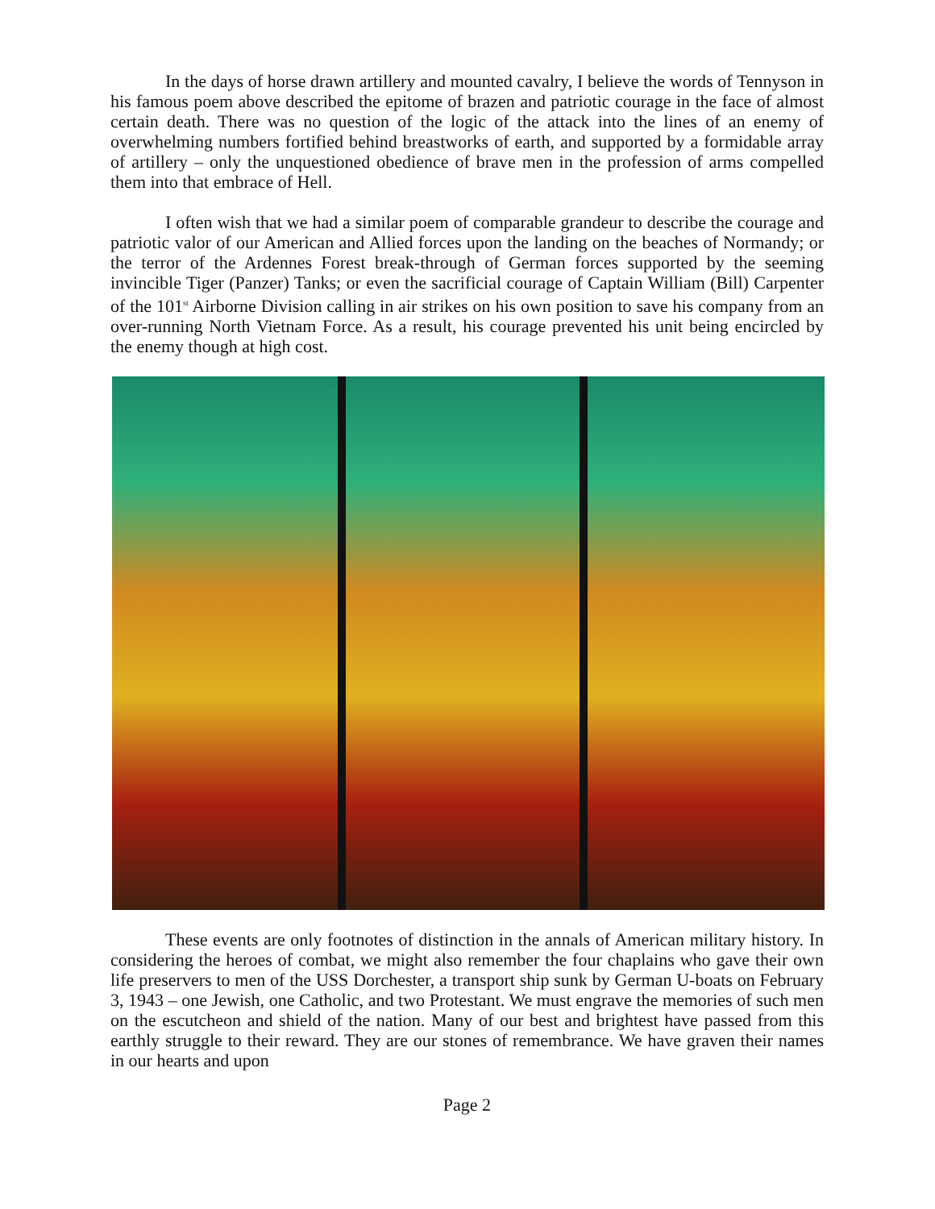In the days of horse drawn artillery and mounted cavalry, I believe the words of Tennyson in his famous poem above described the epitome of brazen and patriotic courage in the face of almost certain death. There was no question of the logic of the attack into the lines of an enemy of overwhelming numbers fortified behind breastworks of earth, and supported by a formidable array of artillery – only the unquestioned obedience of brave men in the profession of arms compelled them into that embrace of Hell.
I often wish that we had a similar poem of comparable grandeur to describe the courage and patriotic valor of our American and Allied forces upon the landing on the beaches of Normandy; or the terror of the Ardennes Forest break-through of German forces supported by the seeming invincible Tiger (Panzer) Tanks; or even the sacrificial courage of Captain William (Bill) Carpenter of the 101<sup>st</sup> Airborne Division calling in air strikes on his own position to save his company from an over-running North Vietnam Force. As a result, his courage prevented his unit being encircled by the enemy though at high cost.
These events are only footnotes of distinction in the annals of American military history. In considering the heroes of combat, we might also remember the four chaplains who gave their own life preservers to men of the USS Dorchester, a transport ship sunk by German U-boats on February 3, 1943 – one Jewish, one Catholic, and two Protestant. We must engrave the memories of such men on the escutcheon and shield of the nation. Many of our best and brightest have passed from this earthly struggle to their reward. They are our stones of remembrance. We have graven their names in our hearts and upon
Page 2